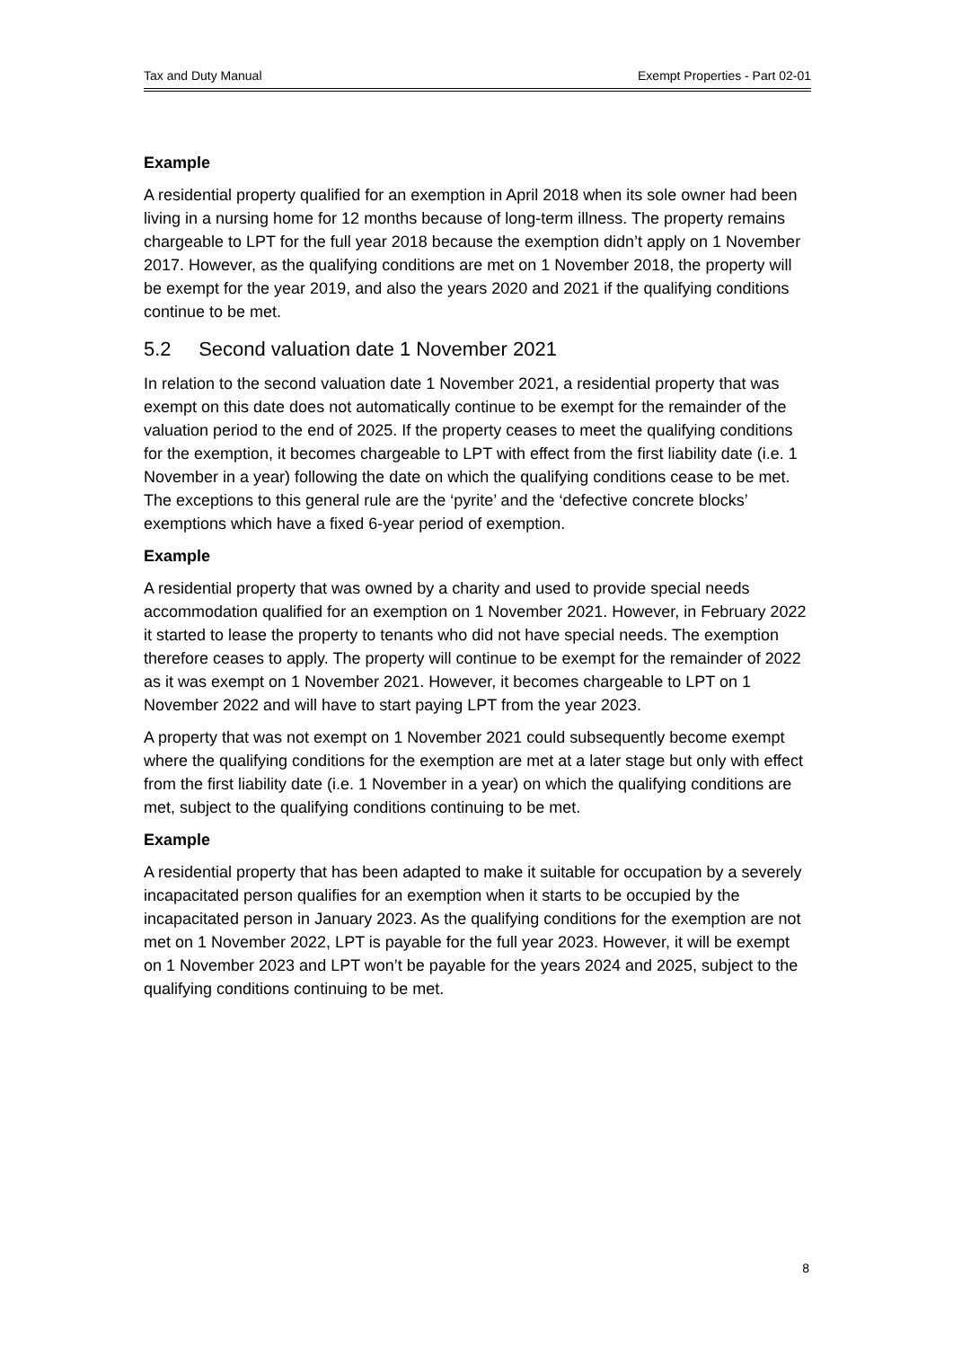Tax and Duty Manual Exempt Properties - Part 02-01
Example
A residential property qualified for an exemption in April 2018 when its sole owner had been living in a nursing home for 12 months because of long-term illness. The property remains chargeable to LPT for the full year 2018 because the exemption didn’t apply on 1 November 2017. However, as the qualifying conditions are met on 1 November 2018, the property will be exempt for the year 2019, and also the years 2020 and 2021 if the qualifying conditions continue to be met.
5.2 Second valuation date 1 November 2021
In relation to the second valuation date 1 November 2021, a residential property that was exempt on this date does not automatically continue to be exempt for the remainder of the valuation period to the end of 2025. If the property ceases to meet the qualifying conditions for the exemption, it becomes chargeable to LPT with effect from the first liability date (i.e. 1 November in a year) following the date on which the qualifying conditions cease to be met. The exceptions to this general rule are the ‘pyrite’ and the ‘defective concrete blocks’ exemptions which have a fixed 6-year period of exemption.
Example
A residential property that was owned by a charity and used to provide special needs accommodation qualified for an exemption on 1 November 2021. However, in February 2022 it started to lease the property to tenants who did not have special needs. The exemption therefore ceases to apply. The property will continue to be exempt for the remainder of 2022 as it was exempt on 1 November 2021. However, it becomes chargeable to LPT on 1 November 2022 and will have to start paying LPT from the year 2023.
A property that was not exempt on 1 November 2021 could subsequently become exempt where the qualifying conditions for the exemption are met at a later stage but only with effect from the first liability date (i.e. 1 November in a year) on which the qualifying conditions are met, subject to the qualifying conditions continuing to be met.
Example
A residential property that has been adapted to make it suitable for occupation by a severely incapacitated person qualifies for an exemption when it starts to be occupied by the incapacitated person in January 2023. As the qualifying conditions for the exemption are not met on 1 November 2022, LPT is payable for the full year 2023. However, it will be exempt on 1 November 2023 and LPT won’t be payable for the years 2024 and 2025, subject to the qualifying conditions continuing to be met.
8